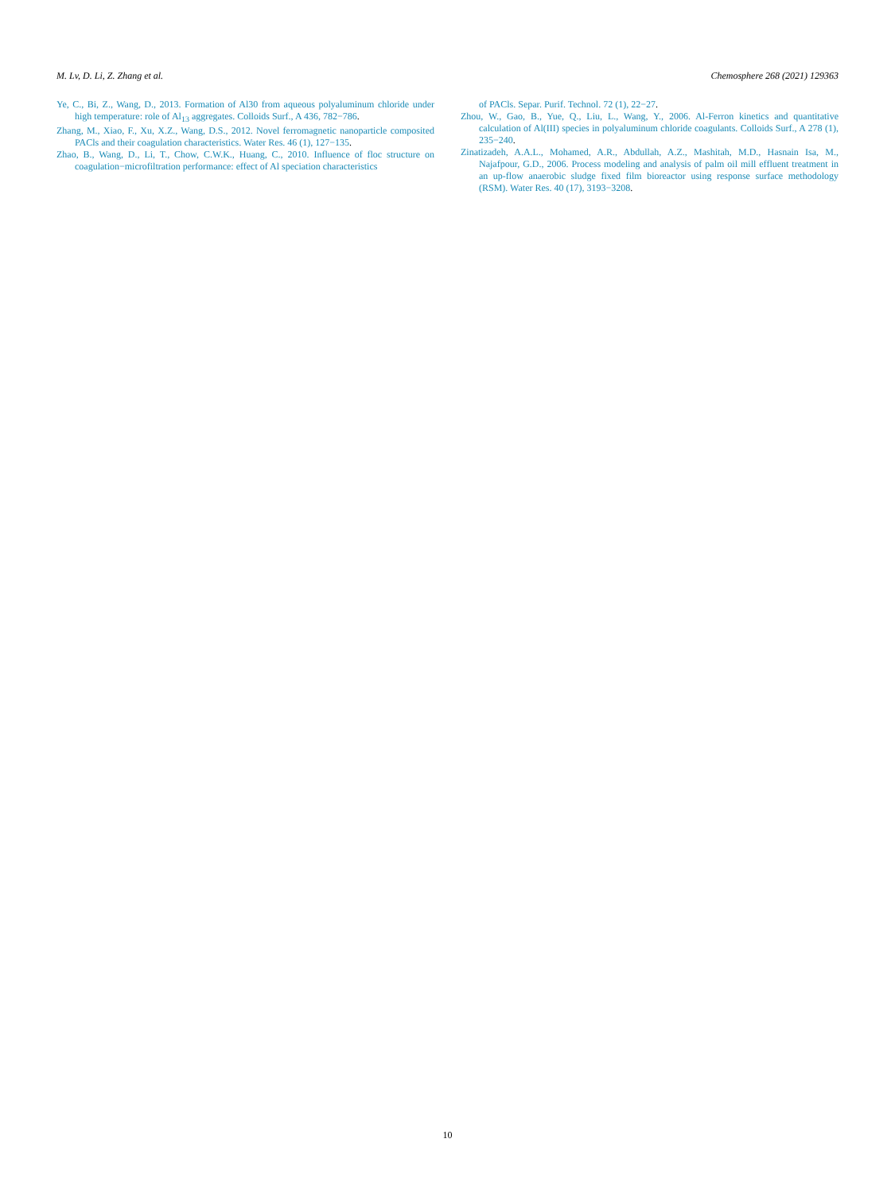M. Lv, D. Li, Z. Zhang et al. Chemosphere 268 (2021) 129363
Ye, C., Bi, Z., Wang, D., 2013. Formation of Al30 from aqueous polyaluminum chloride under high temperature: role of Al<sub>13</sub> aggregates. Colloids Surf., A 436, 782−786.
Zhang, M., Xiao, F., Xu, X.Z., Wang, D.S., 2012. Novel ferromagnetic nanoparticle composited PACls and their coagulation characteristics. Water Res. 46 (1), 127−135.
Zhao, B., Wang, D., Li, T., Chow, C.W.K., Huang, C., 2010. Influence of floc structure on coagulation−microfiltration performance: effect of Al speciation characteristics
of PACls. Separ. Purif. Technol. 72 (1), 22−27.
Zhou, W., Gao, B., Yue, Q., Liu, L., Wang, Y., 2006. Al-Ferron kinetics and quantitative calculation of Al(III) species in polyaluminum chloride coagulants. Colloids Surf., A 278 (1), 235−240.
Zinatizadeh, A.A.L., Mohamed, A.R., Abdullah, A.Z., Mashitah, M.D., Hasnain Isa, M., Najafpour, G.D., 2006. Process modeling and analysis of palm oil mill effluent treatment in an up-flow anaerobic sludge fixed film bioreactor using response surface methodology (RSM). Water Res. 40 (17), 3193−3208.
10